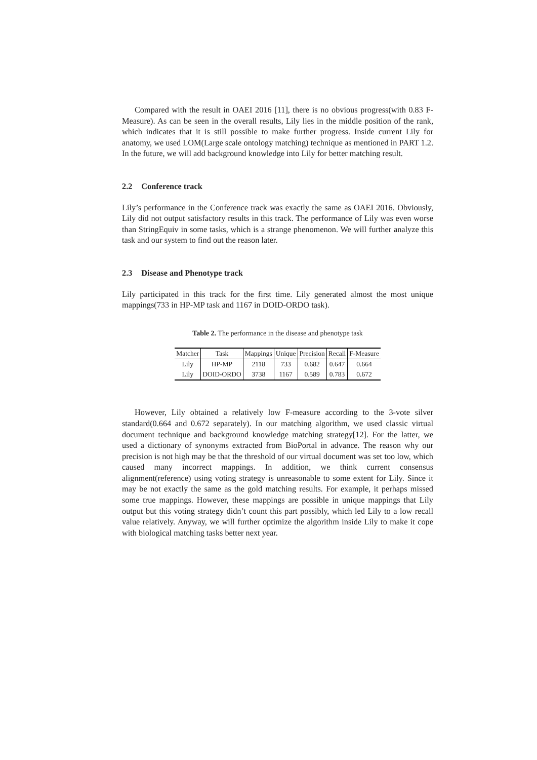Compared with the result in OAEI 2016 [11], there is no obvious progress(with 0.83 F-Measure). As can be seen in the overall results, Lily lies in the middle position of the rank, which indicates that it is still possible to make further progress. Inside current Lily for anatomy, we used LOM(Large scale ontology matching) technique as mentioned in PART 1.2. In the future, we will add background knowledge into Lily for better matching result.
2.2 Conference track
Lily’s performance in the Conference track was exactly the same as OAEI 2016. Obviously, Lily did not output satisfactory results in this track. The performance of Lily was even worse than StringEquiv in some tasks, which is a strange phenomenon. We will further analyze this task and our system to find out the reason later.
2.3 Disease and Phenotype track
Lily participated in this track for the first time. Lily generated almost the most unique mappings(733 in HP-MP task and 1167 in DOID-ORDO task).
Table 2. The performance in the disease and phenotype task
| Matcher | Task | Mappings | Unique | Precision | Recall | F-Measure |
| --- | --- | --- | --- | --- | --- | --- |
| Lily | HP-MP | 2118 | 733 | 0.682 | 0.647 | 0.664 |
| Lily | DOID-ORDO | 3738 | 1167 | 0.589 | 0.783 | 0.672 |
However, Lily obtained a relatively low F-measure according to the 3-vote silver standard(0.664 and 0.672 separately). In our matching algorithm, we used classic virtual document technique and background knowledge matching strategy[12]. For the latter, we used a dictionary of synonyms extracted from BioPortal in advance. The reason why our precision is not high may be that the threshold of our virtual document was set too low, which caused many incorrect mappings. In addition, we think current consensus alignment(reference) using voting strategy is unreasonable to some extent for Lily. Since it may be not exactly the same as the gold matching results. For example, it perhaps missed some true mappings. However, these mappings are possible in unique mappings that Lily output but this voting strategy didn’t count this part possibly, which led Lily to a low recall value relatively. Anyway, we will further optimize the algorithm inside Lily to make it cope with biological matching tasks better next year.